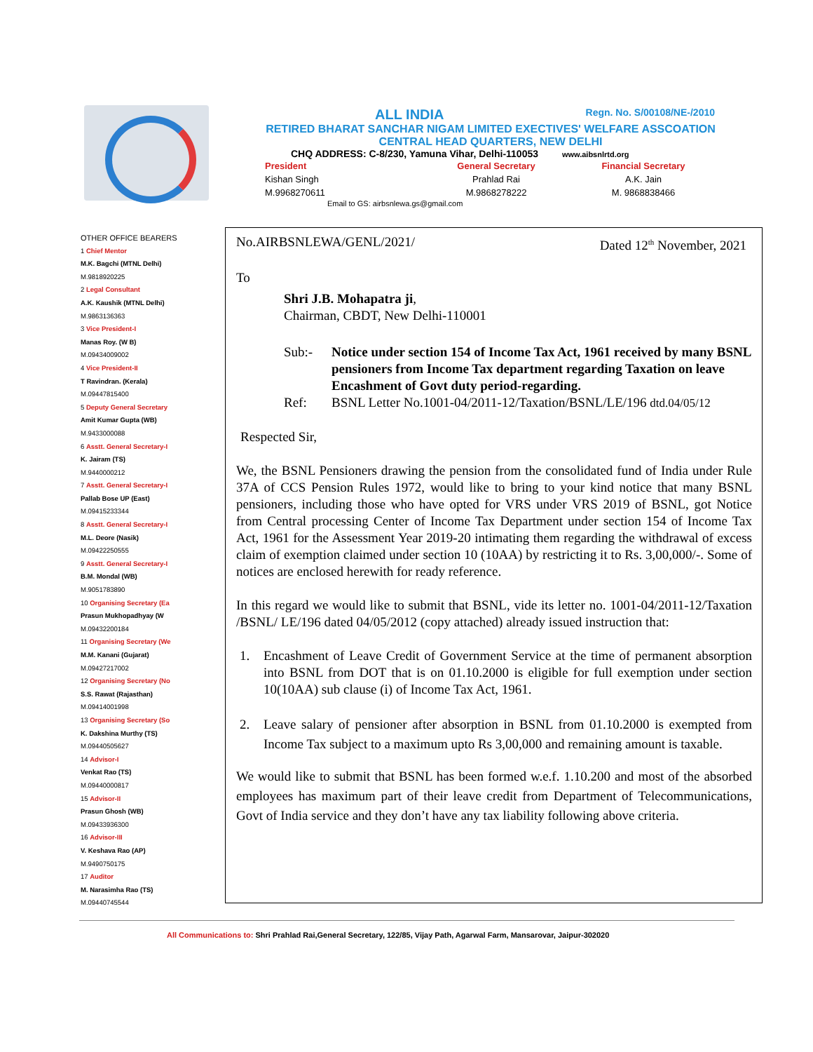ALL INDIA Regn. No. S/00108/NE-/2010
RETIRED BHARAT SANCHAR NIGAM LIMITED EXECTIVES' WELFARE ASSCOATION
CENTRAL HEAD QUARTERS, NEW DELHI
CHQ ADDRESS: C-8/230, Yamuna Vihar, Delhi-110053 www.aibsnlrtd.org
President
Kishan Singh
M.9968270611
General Secretary
Prahlad Rai
M.9868278222
Financial Secretary
A.K. Jain
M. 9868838466
Email to GS: airbsnlewa.gs@gmail.com
OTHER OFFICE BEARERS
1 Chief Mentor
M.K. Bagchi (MTNL Delhi)
M.9818920225
2 Legal Consultant
A.K. Kaushik (MTNL Delhi)
M.9863136363
3 Vice President-I
Manas Roy. (W B)
M.09434009002
4 Vice President-II
T Ravindran. (Kerala)
M.09447815400
5 Deputy General Secretary
Amit Kumar Gupta (WB)
M.9433000088
6 Asstt. General Secretary-I
K. Jairam (TS)
M.9440000212
7 Asstt. General Secretary-I
Pallab Bose UP (East)
M.09415233344
8 Asstt. General Secretary-I
M.L. Deore (Nasik)
M.09422250555
9 Asstt. General Secretary-I
B.M. Mondal (WB)
M.9051783890
10 Organising Secretary (Ea
Prasun Mukhopadhyay (W
M.09432200184
11 Organising Secretary (We
M.M. Kanani (Gujarat)
M.09427217002
12 Organising Secretary (No
S.S. Rawat (Rajasthan)
M.09414001998
13 Organising Secretary (So
K. Dakshina Murthy (TS)
M.09440505627
14 Advisor-I
Venkat Rao (TS)
M.09440000817
15 Advisor-II
Prasun Ghosh (WB)
M.09433936300
16 Advisor-III
V. Keshava Rao (AP)
M.9490750175
17 Auditor
M. Narasimha Rao (TS)
M.09440745544
No.AIRBSNLEWA/GENL/2021/ Dated 12<sup>th</sup> November, 2021
To
Shri J.B. Mohapatra ji,
Chairman, CBDT, New Delhi-110001
Sub:- Notice under section 154 of Income Tax Act, 1961 received by many BSNL pensioners from Income Tax department regarding Taxation on leave Encashment of Govt duty period-regarding.
Ref: BSNL Letter No.1001-04/2011-12/Taxation/BSNL/LE/196 dtd.04/05/12
Respected Sir,
We, the BSNL Pensioners drawing the pension from the consolidated fund of India under Rule 37A of CCS Pension Rules 1972, would like to bring to your kind notice that many BSNL pensioners, including those who have opted for VRS under VRS 2019 of BSNL, got Notice from Central processing Center of Income Tax Department under section 154 of Income Tax Act, 1961 for the Assessment Year 2019-20 intimating them regarding the withdrawal of excess claim of exemption claimed under section 10 (10AA) by restricting it to Rs. 3,00,000/-. Some of notices are enclosed herewith for ready reference.
In this regard we would like to submit that BSNL, vide its letter no. 1001-04/2011-12/Taxation /BSNL/ LE/196 dated 04/05/2012 (copy attached) already issued instruction that:
1. Encashment of Leave Credit of Government Service at the time of permanent absorption into BSNL from DOT that is on 01.10.2000 is eligible for full exemption under section 10(10AA) sub clause (i) of Income Tax Act, 1961.
2. Leave salary of pensioner after absorption in BSNL from 01.10.2000 is exempted from Income Tax subject to a maximum upto Rs 3,00,000 and remaining amount is taxable.
We would like to submit that BSNL has been formed w.e.f. 1.10.200 and most of the absorbed employees has maximum part of their leave credit from Department of Telecommunications, Govt of India service and they don’t have any tax liability following above criteria.
All Communications to: Shri Prahlad Rai,General Secretary, 122/85, Vijay Path, Agarwal Farm, Mansarovar, Jaipur-302020